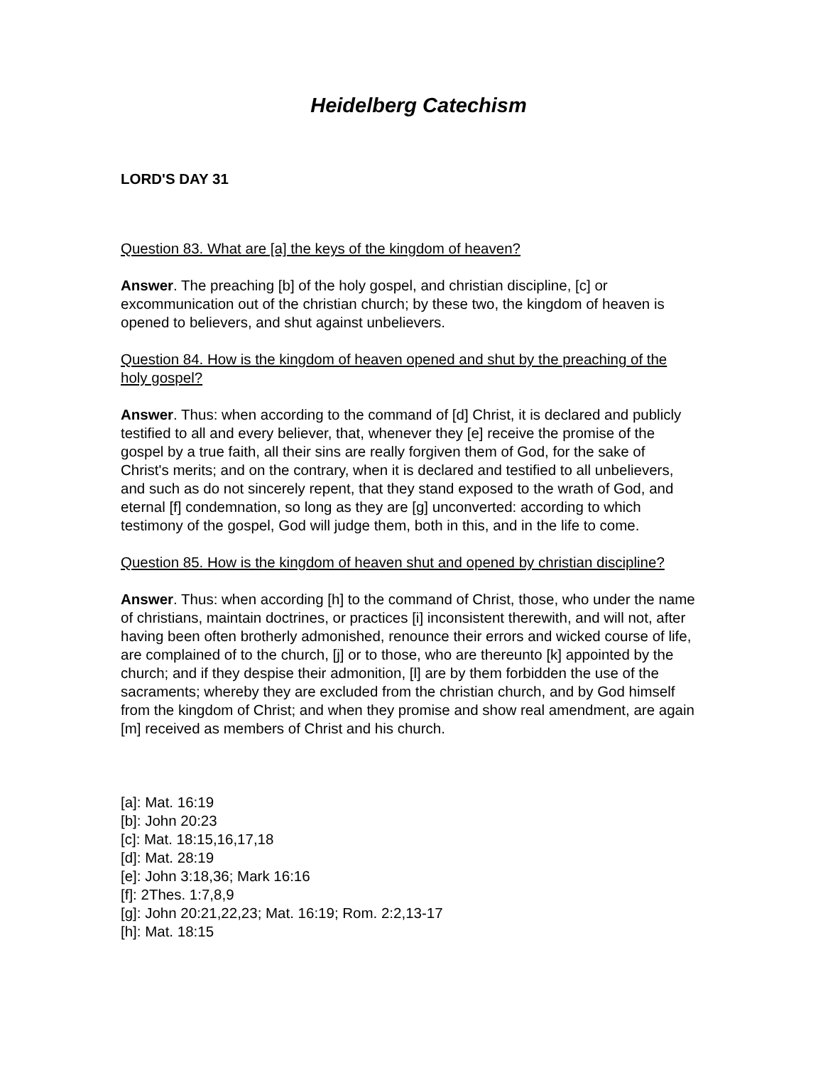Heidelberg Catechism
LORD'S DAY 31
Question 83. What are [a] the keys of the kingdom of heaven?
Answer. The preaching [b] of the holy gospel, and christian discipline, [c] or excommunication out of the christian church; by these two, the kingdom of heaven is opened to believers, and shut against unbelievers.
Question 84. How is the kingdom of heaven opened and shut by the preaching of the holy gospel?
Answer. Thus: when according to the command of [d] Christ, it is declared and publicly testified to all and every believer, that, whenever they [e] receive the promise of the gospel by a true faith, all their sins are really forgiven them of God, for the sake of Christ's merits; and on the contrary, when it is declared and testified to all unbelievers, and such as do not sincerely repent, that they stand exposed to the wrath of God, and eternal [f] condemnation, so long as they are [g] unconverted: according to which testimony of the gospel, God will judge them, both in this, and in the life to come.
Question 85. How is the kingdom of heaven shut and opened by christian discipline?
Answer. Thus: when according [h] to the command of Christ, those, who under the name of christians, maintain doctrines, or practices [i] inconsistent therewith, and will not, after having been often brotherly admonished, renounce their errors and wicked course of life, are complained of to the church, [j] or to those, who are thereunto [k] appointed by the church; and if they despise their admonition, [l] are by them forbidden the use of the sacraments; whereby they are excluded from the christian church, and by God himself from the kingdom of Christ; and when they promise and show real amendment, are again [m] received as members of Christ and his church.
[a]: Mat. 16:19
[b]: John 20:23
[c]: Mat. 18:15,16,17,18
[d]: Mat. 28:19
[e]: John 3:18,36; Mark 16:16
[f]: 2Thes. 1:7,8,9
[g]: John 20:21,22,23; Mat. 16:19; Rom. 2:2,13-17
[h]: Mat. 18:15